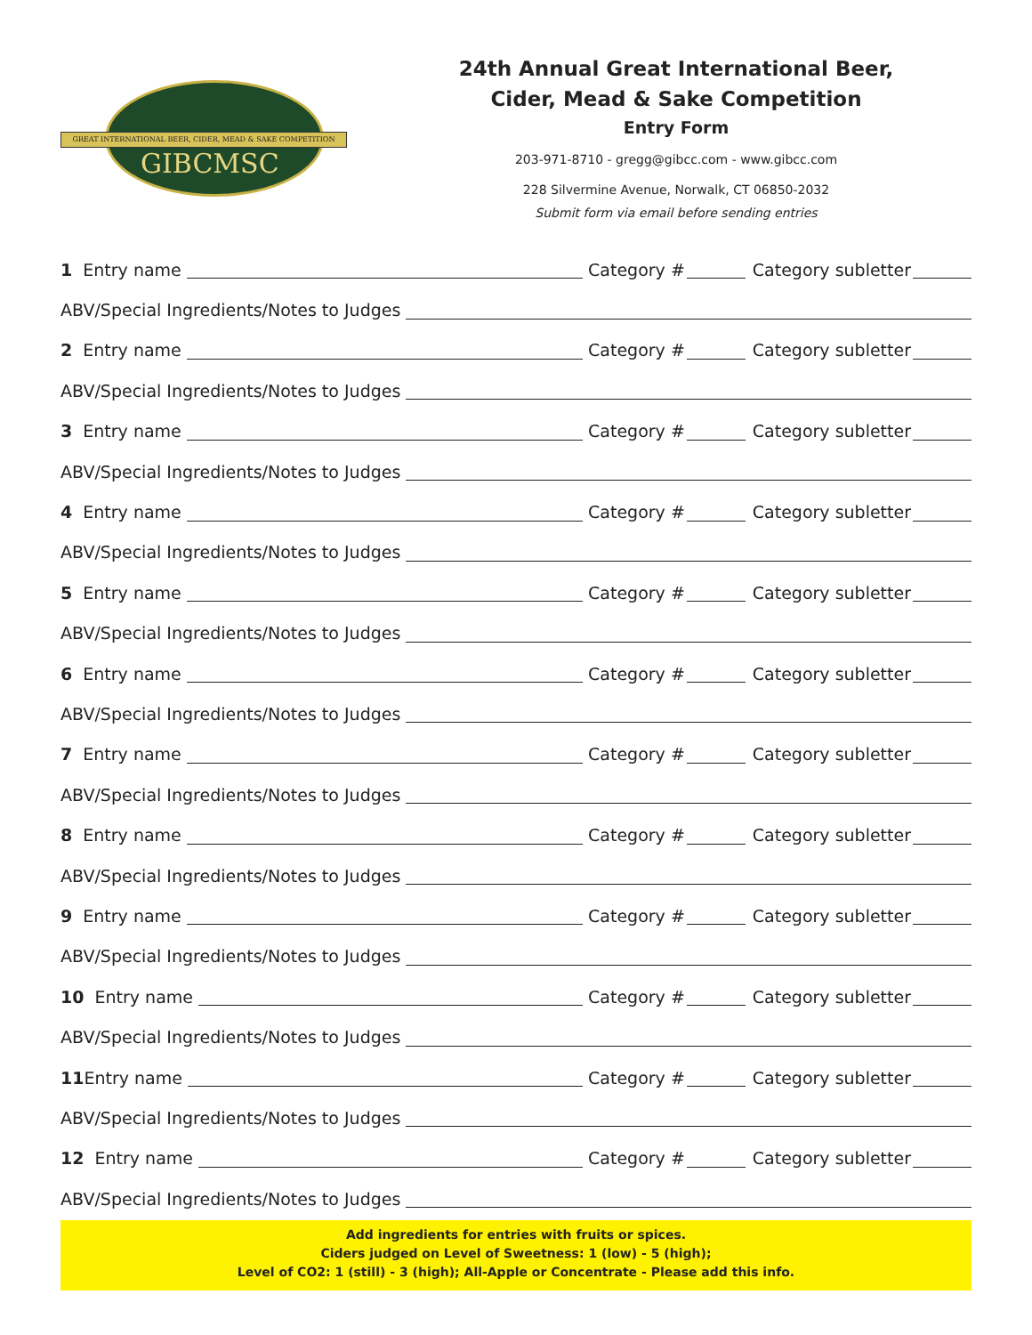GREAT INTERNATIONAL BEER, CIDER, MEAD & SAKE COMPETITION
GIBCMSC
24th Annual Great International Beer,
Cider, Mead & Sake Competition
Entry Form
203-971-8710 - gregg@gibcc.com - www.gibcc.com
228 Silvermine Avenue, Norwalk, CT 06850-2032
Submit form via email before sending entries
1 Entry name Category # Category subletter
ABV/Special Ingredients/Notes to Judges
2 Entry name Category # Category subletter
ABV/Special Ingredients/Notes to Judges
3 Entry name Category # Category subletter
ABV/Special Ingredients/Notes to Judges
4 Entry name Category # Category subletter
ABV/Special Ingredients/Notes to Judges
5 Entry name Category # Category subletter
ABV/Special Ingredients/Notes to Judges
6 Entry name Category # Category subletter
ABV/Special Ingredients/Notes to Judges
7 Entry name Category # Category subletter
ABV/Special Ingredients/Notes to Judges
8 Entry name Category # Category subletter
ABV/Special Ingredients/Notes to Judges
9 Entry name Category # Category subletter
ABV/Special Ingredients/Notes to Judges
10 Entry name Category # Category subletter
ABV/Special Ingredients/Notes to Judges
11 Entry name Category # Category subletter
ABV/Special Ingredients/Notes to Judges
12 Entry name Category # Category subletter
ABV/Special Ingredients/Notes to Judges
Add ingredients for entries with fruits or spices.
Ciders judged on Level of Sweetness: 1 (low) - 5 (high);
Level of CO2: 1 (still) - 3 (high); All-Apple or Concentrate - Please add this info.